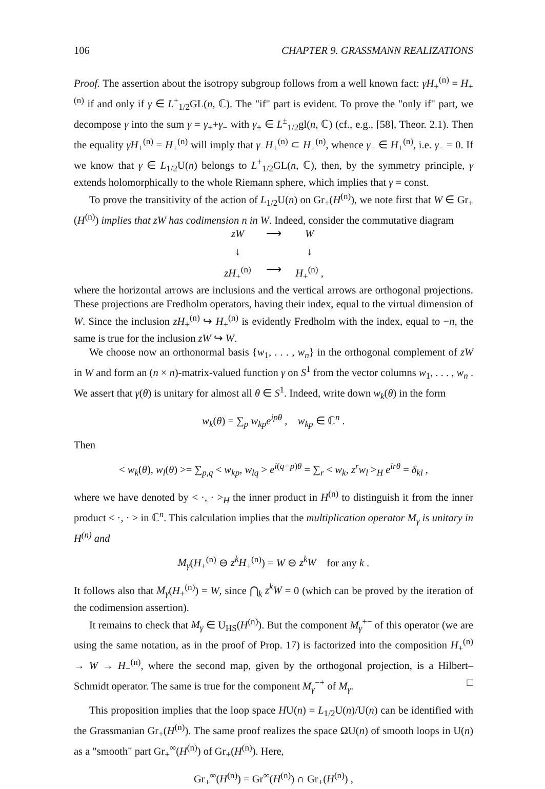106 CHAPTER 9. GRASSMANN REALIZATIONS
Proof. The assertion about the isotropy subgroup follows from a well known fact: γH<sub>+</sub><sup>(n)</sup> = H<sub>+</sub><sup>(n)</sup> if and only if γ ∈ L<sup>+</sup><sub>1/2</sub>GL(n, ℂ). The "if" part is evident. To prove the "only if" part, we decompose γ into the sum γ = γ<sub>+</sub>+γ<sub>−</sub> with γ<sub>±</sub> ∈ L<sup>±</sup><sub>1/2</sub>gl(n, ℂ) (cf., e.g., [58], Theor. 2.1). Then the equality γH<sub>+</sub><sup>(n)</sup> = H<sub>+</sub><sup>(n)</sup> will imply that γ<sub>−</sub>H<sub>+</sub><sup>(n)</sup> ⊂ H<sub>+</sub><sup>(n)</sup>, whence γ<sub>−</sub> ∈ H<sub>+</sub><sup>(n)</sup>, i.e. γ<sub>−</sub> = 0. If we know that γ ∈ L<sub>1/2</sub>U(n) belongs to L<sup>+</sup><sub>1/2</sub>GL(n, ℂ), then, by the symmetry principle, γ extends holomorphically to the whole Riemann sphere, which implies that γ = const.
To prove the transitivity of the action of L<sub>1/2</sub>U(n) on Gr<sub>+</sub>(H<sup>(n)</sup>), we note first that W ∈ Gr<sub>+</sub>(H<sup>(n)</sup>) implies that zW has codimension n in W. Indeed, consider the commutative diagram
zW ⟶ W ↓ ↓ zH<sub>+</sub><sup>(n)</sup> ⟶ H<sub>+</sub><sup>(n)</sup> ,
where the horizontal arrows are inclusions and the vertical arrows are orthogonal projections. These projections are Fredholm operators, having their index, equal to the virtual dimension of W. Since the inclusion zH<sub>+</sub><sup>(n)</sup> ↪ H<sub>+</sub><sup>(n)</sup> is evidently Fredholm with the index, equal to −n, the same is true for the inclusion zW ↪ W.
We choose now an orthonormal basis {w<sub>1</sub>, . . . , w<sub>n</sub>} in the orthogonal complement of zW in W and form an (n × n)-matrix-valued function γ on S<sup>1</sup> from the vector columns w<sub>1</sub>, . . . , w<sub>n</sub> . We assert that γ(θ) is unitary for almost all θ ∈ S<sup>1</sup>. Indeed, write down w<sub>k</sub>(θ) in the form
w<sub>k</sub>(θ) = ∑<sub>p</sub> w<sub>kp</sub>e<sup>ipθ</sup> , w<sub>kp</sub> ∈ ℂ<sup>n</sup> .
Then
< w<sub>k</sub>(θ), w<sub>l</sub>(θ) >= ∑<sub>p,q</sub> < w<sub>kp</sub>, w<sub>lq</sub> > e<sup>i(q−p)θ</sup> = ∑<sub>r</sub> < w<sub>k</sub>, z<sup>r</sup>w<sub>l</sub> ><sub>H</sub> e<sup>irθ</sup> = δ<sub>kl</sub> ,
where we have denoted by < ·, · ><sub>H</sub> the inner product in H<sup>(n)</sup> to distinguish it from the inner product < ·, · > in ℂ<sup>n</sup>. This calculation implies that the multiplication operator M<sub>γ</sub> is unitary in H<sup>(n)</sup> and
M<sub>γ</sub>(H<sub>+</sub><sup>(n)</sup> ⊖ z<sup>k</sup>H<sub>+</sub><sup>(n)</sup>) = W ⊖ z<sup>k</sup>W for any k .
It follows also that M<sub>γ</sub>(H<sub>+</sub><sup>(n)</sup>) = W, since ⋂<sub>k</sub> z<sup>k</sup>W = 0 (which can be proved by the iteration of the codimension assertion).
It remains to check that M<sub>γ</sub> ∈ U<sub>HS</sub>(H<sup>(n)</sup>). But the component M<sub>γ</sub><sup>+−</sup> of this operator (we are using the same notation, as in the proof of Prop. 17) is factorized into the composition H<sub>+</sub><sup>(n)</sup> → W → H<sub>−</sub><sup>(n)</sup>, where the second map, given by the orthogonal projection, is a Hilbert–Schmidt operator. The same is true for the component M<sub>γ</sub><sup>−+</sup> of M<sub>γ</sub>. □
This proposition implies that the loop space HU(n) = L<sub>1/2</sub>U(n)/U(n) can be identified with the Grassmanian Gr<sub>+</sub>(H<sup>(n)</sup>). The same proof realizes the space ΩU(n) of smooth loops in U(n) as a "smooth" part Gr<sub>+</sub><sup>∞</sup>(H<sup>(n)</sup>) of Gr<sub>+</sub>(H<sup>(n)</sup>). Here,
Gr<sub>+</sub><sup>∞</sup>(H<sup>(n)</sup>) = Gr<sup>∞</sup>(H<sup>(n)</sup>) ∩ Gr<sub>+</sub>(H<sup>(n)</sup>) ,